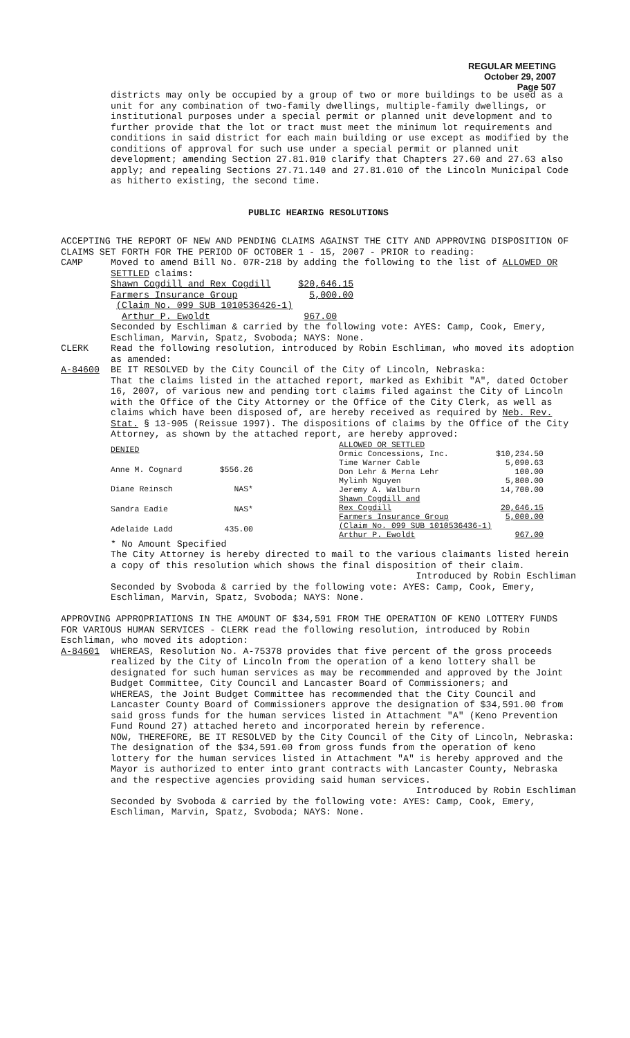REGULAR MEETING
October 29, 2007
Page 507
districts may only be occupied by a group of two or more buildings to be used as a unit for any combination of two-family dwellings, multiple-family dwellings, or institutional purposes under a special permit or planned unit development and to further provide that the lot or tract must meet the minimum lot requirements and conditions in said district for each main building or use except as modified by the conditions of approval for such use under a special permit or planned unit development; amending Section 27.81.010 clarify that Chapters 27.60 and 27.63 also apply; and repealing Sections 27.71.140 and 27.81.010 of the Lincoln Municipal Code as hitherto existing, the second time.
PUBLIC HEARING RESOLUTIONS
ACCEPTING THE REPORT OF NEW AND PENDING CLAIMS AGAINST THE CITY AND APPROVING DISPOSITION OF CLAIMS SET FORTH FOR THE PERIOD OF OCTOBER 1 - 15, 2007 - PRIOR to reading:
CAMP Moved to amend Bill No. 07R-218 by adding the following to the list of ALLOWED OR SETTLED claims:
Shawn Cogdill and Rex Cogdill $20,646.15
Farmers Insurance Group 5,000.00
(Claim No. 099 SUB 1010536426-1)
Arthur P. Ewoldt 967.00
Seconded by Eschliman & carried by the following vote: AYES: Camp, Cook, Emery, Eschliman, Marvin, Spatz, Svoboda; NAYS: None.
CLERK Read the following resolution, introduced by Robin Eschliman, who moved its adoption as amended:
A-84600 BE IT RESOLVED by the City Council of the City of Lincoln, Nebraska:
That the claims listed in the attached report, marked as Exhibit "A", dated October 16, 2007, of various new and pending tort claims filed against the City of Lincoln with the Office of the City Attorney or the Office of the City Clerk, as well as claims which have been disposed of, are hereby received as required by Neb. Rev. Stat. § 13-905 (Reissue 1997). The dispositions of claims by the Office of the City Attorney, as shown by the attached report, are hereby approved:
| DENIED | |
| Anne M. Cognard | $556.26 |
| Diane Reinsch | NAS* |
| Sandra Eadie | NAS* |
| Adelaide Ladd | 435.00 |
| ALLOWED OR SETTLED | |
| Ormic Concessions, Inc. | $10,234.50 |
| Time Warner Cable | 5,090.63 |
| Don Lehr & Merna Lehr | 100.00 |
| Mylinh Nguyen | 5,800.00 |
| Jeremy A. Walburn | 14,700.00 |
| Shawn Cogdill and | |
| Rex Cogdill | 20,646.15 |
| Farmers Insurance Group | 5,000.00 |
| (Claim No. 099 SUB 1010536436-1) | |
| Arthur P. Ewoldt | 967.00 |
* No Amount Specified
The City Attorney is hereby directed to mail to the various claimants listed herein a copy of this resolution which shows the final disposition of their claim.
Introduced by Robin Eschliman
Seconded by Svoboda & carried by the following vote: AYES: Camp, Cook, Emery, Eschliman, Marvin, Spatz, Svoboda; NAYS: None.
APPROVING APPROPRIATIONS IN THE AMOUNT OF $34,591 FROM THE OPERATION OF KENO LOTTERY FUNDS FOR VARIOUS HUMAN SERVICES - CLERK read the following resolution, introduced by Robin Eschliman, who moved its adoption:
A-84601 WHEREAS, Resolution No. A-75378 provides that five percent of the gross proceeds realized by the City of Lincoln from the operation of a keno lottery shall be designated for such human services as may be recommended and approved by the Joint Budget Committee, City Council and Lancaster Board of Commissioners; and
WHEREAS, the Joint Budget Committee has recommended that the City Council and Lancaster County Board of Commissioners approve the designation of $34,591.00 from said gross funds for the human services listed in Attachment "A" (Keno Prevention Fund Round 27) attached hereto and incorporated herein by reference.
NOW, THEREFORE, BE IT RESOLVED by the City Council of the City of Lincoln, Nebraska:
The designation of the $34,591.00 from gross funds from the operation of keno lottery for the human services listed in Attachment "A" is hereby approved and the Mayor is authorized to enter into grant contracts with Lancaster County, Nebraska and the respective agencies providing said human services.
Introduced by Robin Eschliman
Seconded by Svoboda & carried by the following vote: AYES: Camp, Cook, Emery, Eschliman, Marvin, Spatz, Svoboda; NAYS: None.